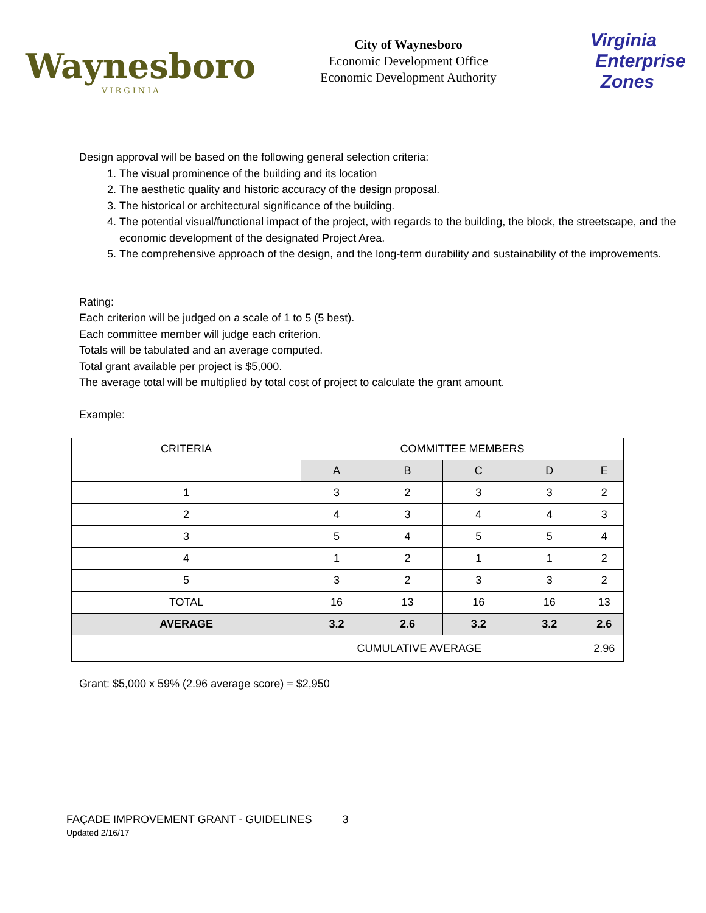Waynesboro
VIRGINIA
City of Waynesboro
Economic Development Office
Economic Development Authority
Virginia
Enterprise
Zones
Design approval will be based on the following general selection criteria:
1. The visual prominence of the building and its location
2. The aesthetic quality and historic accuracy of the design proposal.
3. The historical or architectural significance of the building.
4. The potential visual/functional impact of the project, with regards to the building, the block, the streetscape, and the economic development of the designated Project Area.
5. The comprehensive approach of the design, and the long-term durability and sustainability of the improvements.
Rating:
Each criterion will be judged on a scale of 1 to 5 (5 best).
Each committee member will judge each criterion.
Totals will be tabulated and an average computed.
Total grant available per project is $5,000.
The average total will be multiplied by total cost of project to calculate the grant amount.
Example:
| CRITERIA | COMMITTEE MEMBERS | | | | |
| --- | --- | --- | --- | --- | --- |
| | A | B | C | D | E |
| 1 | 3 | 2 | 3 | 3 | 2 |
| 2 | 4 | 3 | 4 | 4 | 3 |
| 3 | 5 | 4 | 5 | 5 | 4 |
| 4 | 1 | 2 | 1 | 1 | 2 |
| 5 | 3 | 2 | 3 | 3 | 2 |
| TOTAL | 16 | 13 | 16 | 16 | 13 |
| AVERAGE | 3.2 | 2.6 | 3.2 | 3.2 | 2.6 |
| CUMULATIVE AVERAGE | | | | | 2.96 |
Grant: $5,000 x 59% (2.96 average score) = $2,950
FAÇADE IMPROVEMENT GRANT - GUIDELINES 3
Updated 2/16/17